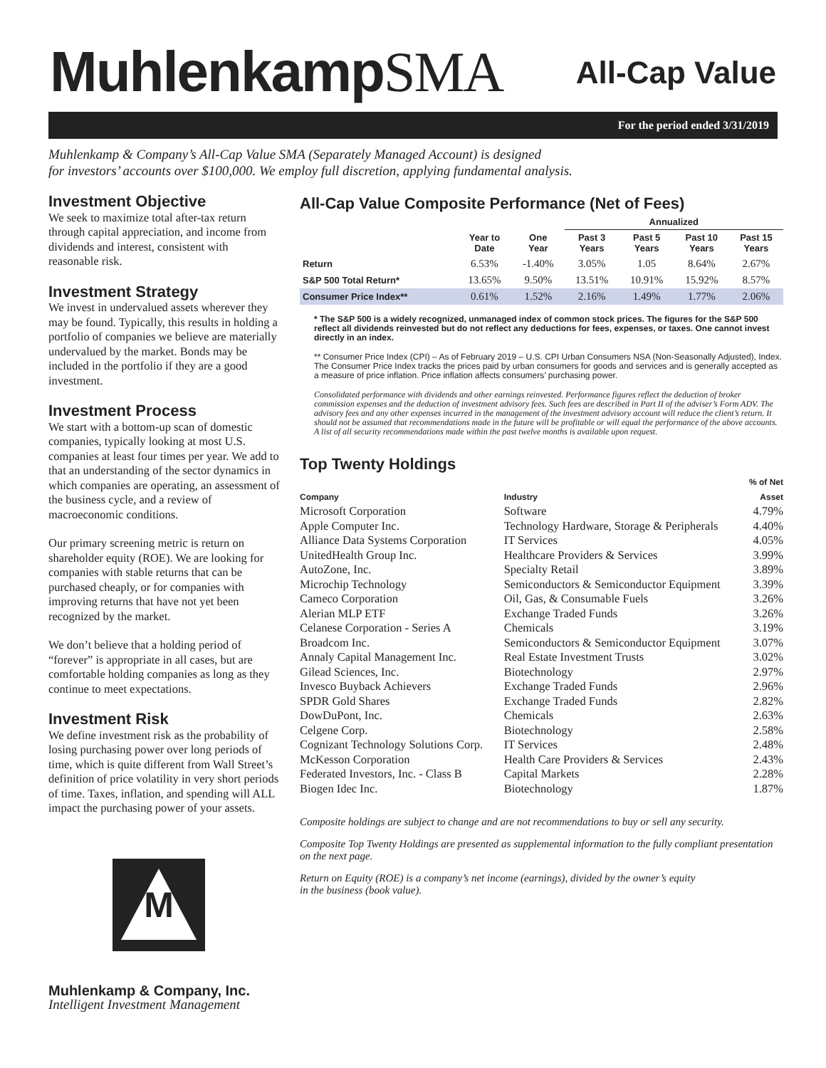MuhlenkampSMA
All-Cap Value
For the period ended 3/31/2019
Muhlenkamp & Company’s All-Cap Value SMA (Separately Managed Account) is designed
for investors’ accounts over $100,000. We employ full discretion, applying fundamental analysis.
Investment Objective
We seek to maximize total after-tax return through capital appreciation, and income from dividends and interest, consistent with reasonable risk.
Investment Strategy
We invest in undervalued assets wherever they may be found. Typically, this results in holding a portfolio of companies we believe are materially undervalued by the market. Bonds may be included in the portfolio if they are a good investment.
Investment Process
We start with a bottom-up scan of domestic companies, typically looking at most U.S. companies at least four times per year. We add to that an understanding of the sector dynamics in which companies are operating, an assessment of the business cycle, and a review of macroeconomic conditions.
Our primary screening metric is return on shareholder equity (ROE). We are looking for companies with stable returns that can be purchased cheaply, or for companies with improving returns that have not yet been recognized by the market.
We don’t believe that a holding period of “forever” is appropriate in all cases, but are comfortable holding companies as long as they continue to meet expectations.
Investment Risk
We define investment risk as the probability of losing purchasing power over long periods of time, which is quite different from Wall Street’s definition of price volatility in very short periods of time. Taxes, inflation, and spending will ALL impact the purchasing power of your assets.
M
Muhlenkamp & Company, Inc.
Intelligent Investment Management
All-Cap Value Composite Performance (Net of Fees)
| | | | Annualized | | | |
| --- | --- | --- | --- | --- | --- | --- |
| | Year to Date | One Year | Past 3 Years | Past 5 Years | Past 10 Years | Past 15 Years |
| Return | 6.53% | -1.40% | 3.05% | 1.05 | 8.64% | 2.67% |
| S&P 500 Total Return* | 13.65% | 9.50% | 13.51% | 10.91% | 15.92% | 8.57% |
| Consumer Price Index** | 0.61% | 1.52% | 2.16% | 1.49% | 1.77% | 2.06% |
* The S&P 500 is a widely recognized, unmanaged index of common stock prices. The figures for the S&P 500 reflect all dividends reinvested but do not reflect any deductions for fees, expenses, or taxes. One cannot invest directly in an index.
** Consumer Price Index (CPI) – As of February 2019 – U.S. CPI Urban Consumers NSA (Non-Seasonally Adjusted), Index. The Consumer Price Index tracks the prices paid by urban consumers for goods and services and is generally accepted as a measure of price inflation. Price inflation affects consumers’ purchasing power.
Consolidated performance with dividends and other earnings reinvested. Performance figures reflect the deduction of broker commission expenses and the deduction of investment advisory fees. Such fees are described in Part II of the adviser’s Form ADV. The advisory fees and any other expenses incurred in the management of the investment advisory account will reduce the client’s return. It should not be assumed that recommendations made in the future will be profitable or will equal the performance of the above accounts. A list of all security recommendations made within the past twelve months is available upon request.
Top Twenty Holdings
| Company | Industry | % of Net Asset |
| --- | --- | --- |
| Microsoft Corporation | Software | 4.79% |
| Apple Computer Inc. | Technology Hardware, Storage & Peripherals | 4.40% |
| Alliance Data Systems Corporation | IT Services | 4.05% |
| UnitedHealth Group Inc. | Healthcare Providers & Services | 3.99% |
| AutoZone, Inc. | Specialty Retail | 3.89% |
| Microchip Technology | Semiconductors & Semiconductor Equipment | 3.39% |
| Cameco Corporation | Oil, Gas, & Consumable Fuels | 3.26% |
| Alerian MLP ETF | Exchange Traded Funds | 3.26% |
| Celanese Corporation - Series A | Chemicals | 3.19% |
| Broadcom Inc. | Semiconductors & Semiconductor Equipment | 3.07% |
| Annaly Capital Management Inc. | Real Estate Investment Trusts | 3.02% |
| Gilead Sciences, Inc. | Biotechnology | 2.97% |
| Invesco Buyback Achievers | Exchange Traded Funds | 2.96% |
| SPDR Gold Shares | Exchange Traded Funds | 2.82% |
| DowDuPont, Inc. | Chemicals | 2.63% |
| Celgene Corp. | Biotechnology | 2.58% |
| Cognizant Technology Solutions Corp. | IT Services | 2.48% |
| McKesson Corporation | Health Care Providers & Services | 2.43% |
| Federated Investors, Inc. - Class B | Capital Markets | 2.28% |
| Biogen Idec Inc. | Biotechnology | 1.87% |
Composite holdings are subject to change and are not recommendations to buy or sell any security.
Composite Top Twenty Holdings are presented as supplemental information to the fully compliant presentation on the next page.
Return on Equity (ROE) is a company’s net income (earnings), divided by the owner’s equity
in the business (book value).